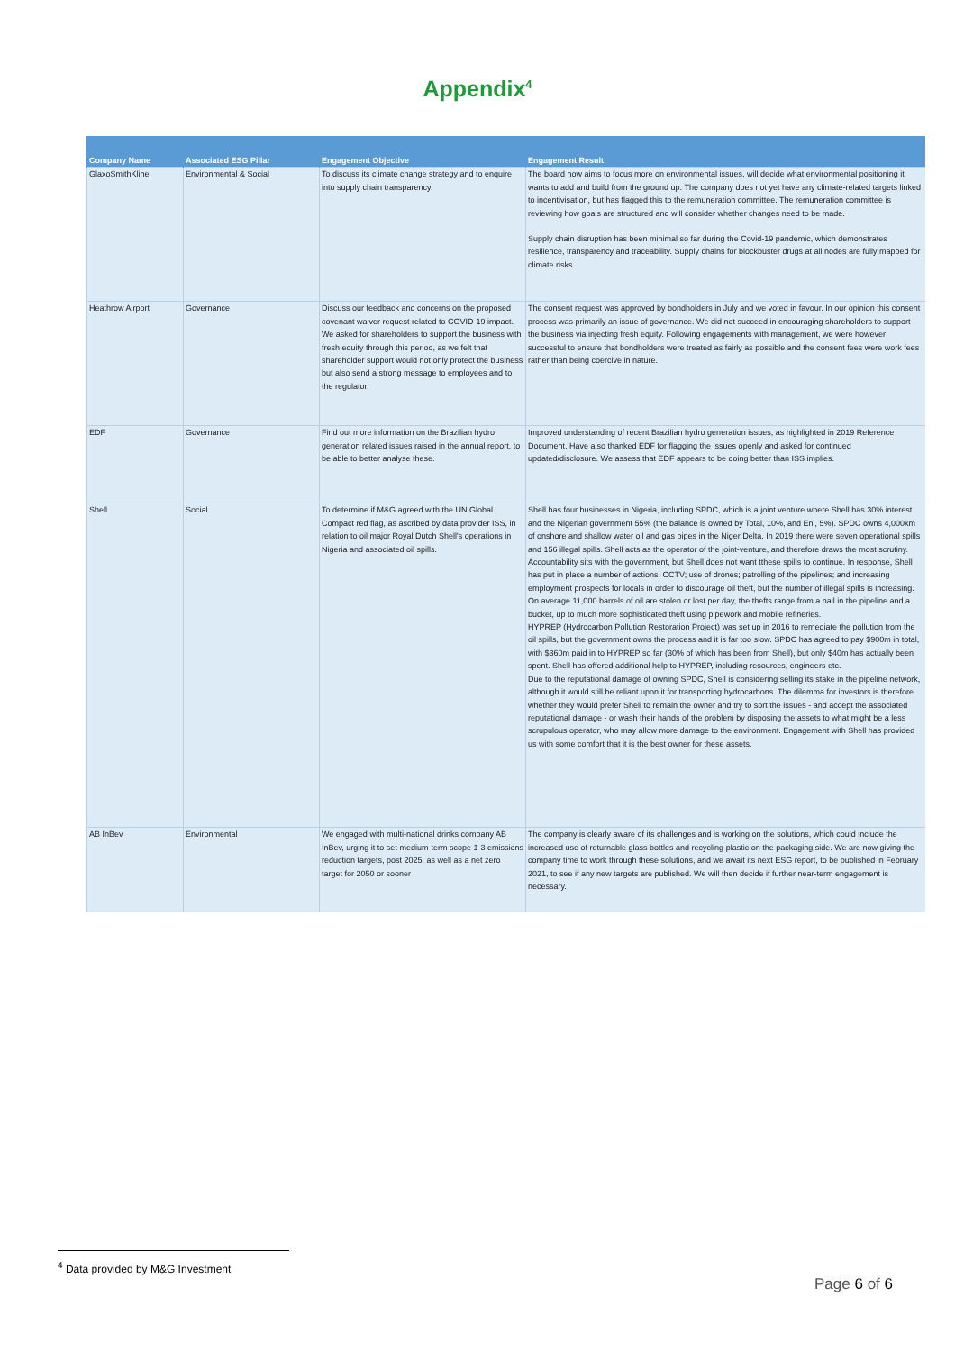Appendix<sup>4</sup>
| Company Name | Associated ESG Pillar | Engagement Objective | Engagement Result |
| --- | --- | --- | --- |
| GlaxoSmithKline | Environmental & Social | To discuss its climate change strategy and to enquire into supply chain transparency. | The board now aims to focus more on environmental issues, will decide what environmental positioning it wants to add and build from the ground up. The company does not yet have any climate-related targets linked to incentivisation, but has flagged this to the remuneration committee. The remuneration committee is reviewing how goals are structured and will consider whether changes need to be made. Supply chain disruption has been minimal so far during the Covid-19 pandemic, which demonstrates resilience, transparency and traceability. Supply chains for blockbuster drugs at all nodes are fully mapped for climate risks. |
| Heathrow Airport | Governance | Discuss our feedback and concerns on the proposed covenant waiver request related to COVID-19 impact. We asked for shareholders to support the business with fresh equity through this period, as we felt that shareholder support would not only protect the business but also send a strong message to employees and to the regulator. | The consent request was approved by bondholders in July and we voted in favour. In our opinion this consent process was primarily an issue of governance. We did not succeed in encouraging shareholders to support the business via injecting fresh equity. Following engagements with management, we were however successful to ensure that bondholders were treated as fairly as possible and the consent fees were work fees rather than being coercive in nature. |
| EDF | Governance | Find out more information on the Brazilian hydro generation related issues raised in the annual report, to be able to better analyse these. | Improved understanding of recent Brazilian hydro generation issues, as highlighted in 2019 Reference Document. Have also thanked EDF for flagging the issues openly and asked for continued updated/disclosure. We assess that EDF appears to be doing better than ISS implies. |
| Shell | Social | To determine if M&G agreed with the UN Global Compact red flag, as ascribed by data provider ISS, in relation to oil major Royal Dutch Shell's operations in Nigeria and associated oil spills. | Shell has four businesses in Nigeria, including SPDC, which is a joint venture where Shell has 30% interest and the Nigerian government 55% (the balance is owned by Total, 10%, and Eni, 5%). SPDC owns 4,000km of onshore and shallow water oil and gas pipes in the Niger Delta. In 2019 there were seven operational spills and 156 illegal spills. Shell acts as the operator of the joint-venture, and therefore draws the most scrutiny. Accountability sits with the government, but Shell does not want tthese spills to continue. In response, Shell has put in place a number of actions: CCTV; use of drones; patrolling of the pipelines; and increasing employment prospects for locals in order to discourage oil theft, but the number of illegal spills is increasing. On average 11,000 barrels of oil are stolen or lost per day, the thefts range from a nail in the pipeline and a bucket, up to much more sophisticated theft using pipework and mobile refineries. HYPREP (Hydrocarbon Pollution Restoration Project) was set up in 2016 to remediate the pollution from the oil spills, but the government owns the process and it is far too slow. SPDC has agreed to pay $900m in total, with $360m paid in to HYPREP so far (30% of which has been from Shell), but only $40m has actually been spent. Shell has offered additional help to HYPREP, including resources, engineers etc. Due to the reputational damage of owning SPDC, Shell is considering selling its stake in the pipeline network, although it would still be reliant upon it for transporting hydrocarbons. The dilemma for investors is therefore whether they would prefer Shell to remain the owner and try to sort the issues - and accept the associated reputational damage - or wash their hands of the problem by disposing the assets to what might be a less scrupulous operator, who may allow more damage to the environment. Engagement with Shell has provided us with some comfort that it is the best owner for these assets. |
| AB InBev | Environmental | We engaged with multi-national drinks company AB InBev, urging it to set medium-term scope 1-3 emissions reduction targets, post 2025, as well as a net zero target for 2050 or sooner | The company is clearly aware of its challenges and is working on the solutions, which could include the increased use of returnable glass bottles and recycling plastic on the packaging side. We are now giving the company time to work through these solutions, and we await its next ESG report, to be published in February 2021, to see if any new targets are published. We will then decide if further near-term engagement is necessary. |
<sup>4</sup> Data provided by M&G Investment
Page 6 of 6